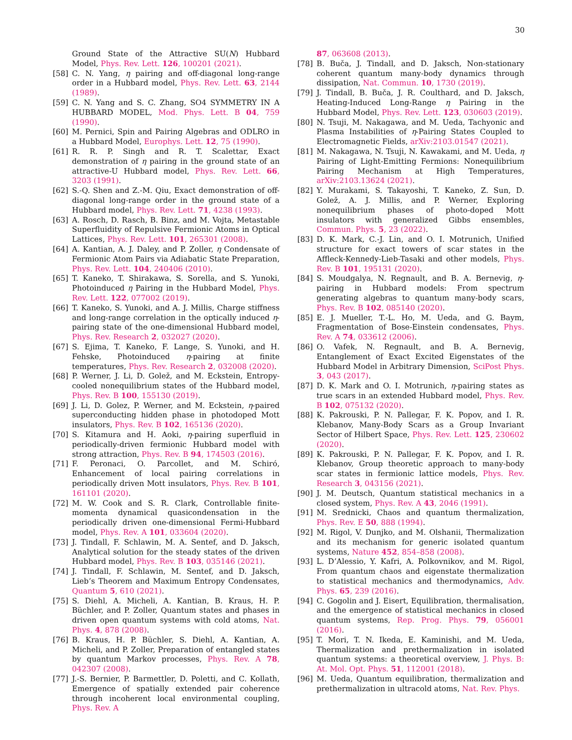30
Ground State of the Attractive SU(N) Hubbard Model, Phys. Rev. Lett. 126, 100201 (2021).
[58] C. N. Yang, η pairing and off-diagonal long-range order in a Hubbard model, Phys. Rev. Lett. 63, 2144 (1989).
[59] C. N. Yang and S. C. Zhang, SO4 SYMMETRY IN A HUBBARD MODEL, Mod. Phys. Lett. B 04, 759 (1990).
[60] M. Pernici, Spin and Pairing Algebras and ODLRO in a Hubbard Model, Europhys. Lett. 12, 75 (1990).
[61] R. R. P. Singh and R. T. Scalettar, Exact demonstration of η pairing in the ground state of an attractive-U Hubbard model, Phys. Rev. Lett. 66, 3203 (1991).
[62] S.-Q. Shen and Z.-M. Qiu, Exact demonstration of off-diagonal long-range order in the ground state of a Hubbard model, Phys. Rev. Lett. 71, 4238 (1993).
[63] A. Rosch, D. Rasch, B. Binz, and M. Vojta, Metastable Superfluidity of Repulsive Fermionic Atoms in Optical Lattices, Phys. Rev. Lett. 101, 265301 (2008).
[64] A. Kantian, A. J. Daley, and P. Zoller, η Condensate of Fermionic Atom Pairs via Adiabatic State Preparation, Phys. Rev. Lett. 104, 240406 (2010).
[65] T. Kaneko, T. Shirakawa, S. Sorella, and S. Yunoki, Photoinduced η Pairing in the Hubbard Model, Phys. Rev. Lett. 122, 077002 (2019).
[66] T. Kaneko, S. Yunoki, and A. J. Millis, Charge stiffness and long-range correlation in the optically induced η-pairing state of the one-dimensional Hubbard model, Phys. Rev. Research 2, 032027 (2020).
[67] S. Ejima, T. Kaneko, F. Lange, S. Yunoki, and H. Fehske, Photoinduced η-pairing at finite temperatures, Phys. Rev. Research 2, 032008 (2020).
[68] P. Werner, J. Li, D. Golež, and M. Eckstein, Entropy-cooled nonequilibrium states of the Hubbard model, Phys. Rev. B 100, 155130 (2019).
[69] J. Li, D. Golez, P. Werner, and M. Eckstein, η-paired superconducting hidden phase in photodoped Mott insulators, Phys. Rev. B 102, 165136 (2020).
[70] S. Kitamura and H. Aoki, η-pairing superfluid in periodically-driven fermionic Hubbard model with strong attraction, Phys. Rev. B 94, 174503 (2016).
[71] F. Peronaci, O. Parcollet, and M. Schiró, Enhancement of local pairing correlations in periodically driven Mott insulators, Phys. Rev. B 101, 161101 (2020).
[72] M. W. Cook and S. R. Clark, Controllable finite-momenta dynamical quasicondensation in the periodically driven one-dimensional Fermi-Hubbard model, Phys. Rev. A 101, 033604 (2020).
[73] J. Tindall, F. Schlawin, M. A. Sentef, and D. Jaksch, Analytical solution for the steady states of the driven Hubbard model, Phys. Rev. B 103, 035146 (2021).
[74] J. Tindall, F. Schlawin, M. Sentef, and D. Jaksch, Lieb’s Theorem and Maximum Entropy Condensates, Quantum 5, 610 (2021).
[75] S. Diehl, A. Micheli, A. Kantian, B. Kraus, H. P. Büchler, and P. Zoller, Quantum states and phases in driven open quantum systems with cold atoms, Nat. Phys. 4, 878 (2008).
[76] B. Kraus, H. P. Büchler, S. Diehl, A. Kantian, A. Micheli, and P. Zoller, Preparation of entangled states by quantum Markov processes, Phys. Rev. A 78, 042307 (2008).
[77] J.-S. Bernier, P. Barmettler, D. Poletti, and C. Kollath, Emergence of spatially extended pair coherence through incoherent local environmental coupling, Phys. Rev. A
87, 063608 (2013).
[78] B. Buča, J. Tindall, and D. Jaksch, Non-stationary coherent quantum many-body dynamics through dissipation, Nat. Commun. 10, 1730 (2019).
[79] J. Tindall, B. Buča, J. R. Coulthard, and D. Jaksch, Heating-Induced Long-Range η Pairing in the Hubbard Model, Phys. Rev. Lett. 123, 030603 (2019).
[80] N. Tsuji, M. Nakagawa, and M. Ueda, Tachyonic and Plasma Instabilities of η-Pairing States Coupled to Electromagnetic Fields, arXiv:2103.01547 (2021).
[81] M. Nakagawa, N. Tsuji, N. Kawakami, and M. Ueda, η Pairing of Light-Emitting Fermions: Nonequilibrium Pairing Mechanism at High Temperatures, arXiv:2103.13624 (2021).
[82] Y. Murakami, S. Takayoshi, T. Kaneko, Z. Sun, D. Golež, A. J. Millis, and P. Werner, Exploring nonequilibrium phases of photo-doped Mott insulators with generalized Gibbs ensembles, Commun. Phys. 5, 23 (2022).
[83] D. K. Mark, C.-J. Lin, and O. I. Motrunich, Unified structure for exact towers of scar states in the Affleck-Kennedy-Lieb-Tasaki and other models, Phys. Rev. B 101, 195131 (2020).
[84] S. Moudgalya, N. Regnault, and B. A. Bernevig, η-pairing in Hubbard models: From spectrum generating algebras to quantum many-body scars, Phys. Rev. B 102, 085140 (2020).
[85] E. J. Mueller, T.-L. Ho, M. Ueda, and G. Baym, Fragmentation of Bose-Einstein condensates, Phys. Rev. A 74, 033612 (2006).
[86] O. Vafek, N. Regnault, and B. A. Bernevig, Entanglement of Exact Excited Eigenstates of the Hubbard Model in Arbitrary Dimension, SciPost Phys. 3, 043 (2017).
[87] D. K. Mark and O. I. Motrunich, η-pairing states as true scars in an extended Hubbard model, Phys. Rev. B 102, 075132 (2020).
[88] K. Pakrouski, P. N. Pallegar, F. K. Popov, and I. R. Klebanov, Many-Body Scars as a Group Invariant Sector of Hilbert Space, Phys. Rev. Lett. 125, 230602 (2020).
[89] K. Pakrouski, P. N. Pallegar, F. K. Popov, and I. R. Klebanov, Group theoretic approach to many-body scar states in fermionic lattice models, Phys. Rev. Research 3, 043156 (2021).
[90] J. M. Deutsch, Quantum statistical mechanics in a closed system, Phys. Rev. A 43, 2046 (1991).
[91] M. Srednicki, Chaos and quantum thermalization, Phys. Rev. E 50, 888 (1994).
[92] M. Rigol, V. Dunjko, and M. Olshanii, Thermalization and its mechanism for generic isolated quantum systems, Nature 452, 854–858 (2008).
[93] L. D’Alessio, Y. Kafri, A. Polkovnikov, and M. Rigol, From quantum chaos and eigenstate thermalization to statistical mechanics and thermodynamics, Adv. Phys. 65, 239 (2016).
[94] C. Gogolin and J. Eisert, Equilibration, thermalisation, and the emergence of statistical mechanics in closed quantum systems, Rep. Prog. Phys. 79, 056001 (2016).
[95] T. Mori, T. N. Ikeda, E. Kaminishi, and M. Ueda, Thermalization and prethermalization in isolated quantum systems: a theoretical overview, J. Phys. B: At. Mol. Opt. Phys. 51, 112001 (2018).
[96] M. Ueda, Quantum equilibration, thermalization and prethermalization in ultracold atoms, Nat. Rev. Phys.